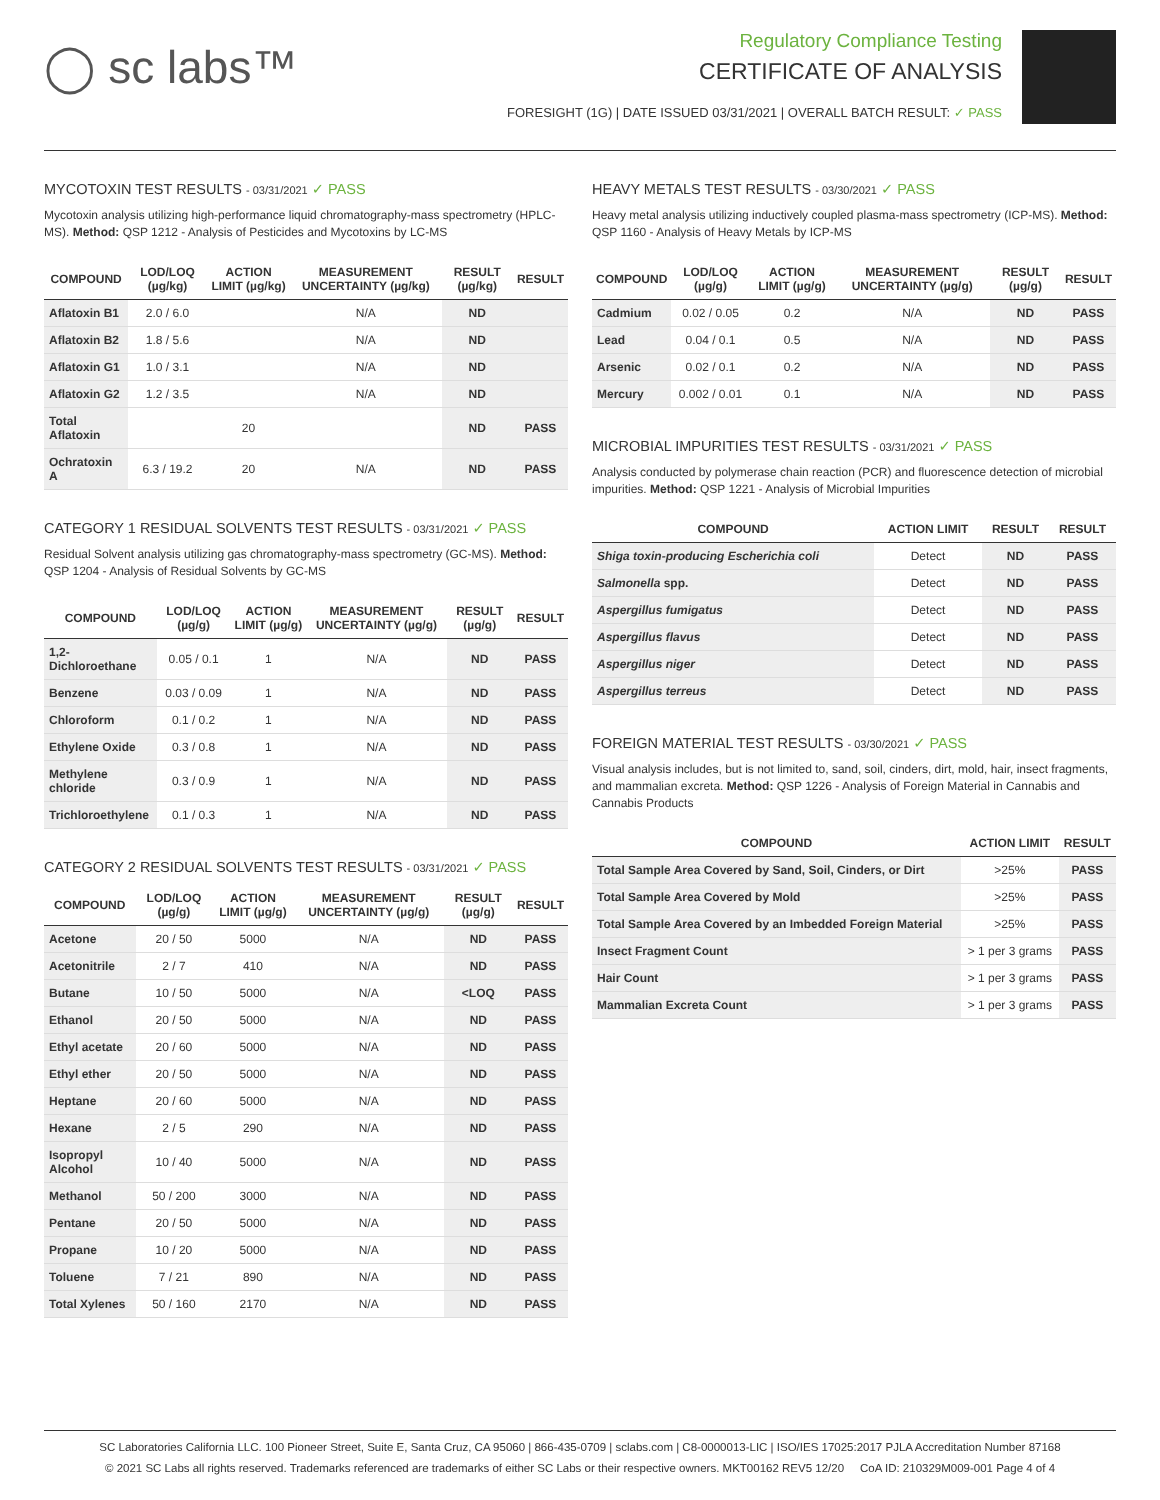◯ sc labs™
Regulatory Compliance Testing
CERTIFICATE OF ANALYSIS
FORESIGHT (1G) | DATE ISSUED 03/31/2021 | OVERALL BATCH RESULT: ✓ PASS
MYCOTOXIN TEST RESULTS - 03/31/2021 ✓ PASS
Mycotoxin analysis utilizing high-performance liquid chromatography-mass spectrometry (HPLC-MS). Method: QSP 1212 - Analysis of Pesticides and Mycotoxins by LC-MS
| COMPOUND | LOD/LOQ (µg/kg) | ACTION LIMIT (µg/kg) | MEASUREMENT UNCERTAINTY (µg/kg) | RESULT (µg/kg) | RESULT |
| --- | --- | --- | --- | --- | --- |
| Aflatoxin B1 | 2.0 / 6.0 | | N/A | ND | |
| Aflatoxin B2 | 1.8 / 5.6 | | N/A | ND | |
| Aflatoxin G1 | 1.0 / 3.1 | | N/A | ND | |
| Aflatoxin G2 | 1.2 / 3.5 | | N/A | ND | |
| Total Aflatoxin | | 20 | | ND | PASS |
| Ochratoxin A | 6.3 / 19.2 | 20 | N/A | ND | PASS |
CATEGORY 1 RESIDUAL SOLVENTS TEST RESULTS - 03/31/2021 ✓ PASS
Residual Solvent analysis utilizing gas chromatography-mass spectrometry (GC-MS). Method: QSP 1204 - Analysis of Residual Solvents by GC-MS
| COMPOUND | LOD/LOQ (µg/g) | ACTION LIMIT (µg/g) | MEASUREMENT UNCERTAINTY (µg/g) | RESULT (µg/g) | RESULT |
| --- | --- | --- | --- | --- | --- |
| 1,2-Dichloroethane | 0.05 / 0.1 | 1 | N/A | ND | PASS |
| Benzene | 0.03 / 0.09 | 1 | N/A | ND | PASS |
| Chloroform | 0.1 / 0.2 | 1 | N/A | ND | PASS |
| Ethylene Oxide | 0.3 / 0.8 | 1 | N/A | ND | PASS |
| Methylene chloride | 0.3 / 0.9 | 1 | N/A | ND | PASS |
| Trichloroethylene | 0.1 / 0.3 | 1 | N/A | ND | PASS |
CATEGORY 2 RESIDUAL SOLVENTS TEST RESULTS - 03/31/2021 ✓ PASS
| COMPOUND | LOD/LOQ (µg/g) | ACTION LIMIT (µg/g) | MEASUREMENT UNCERTAINTY (µg/g) | RESULT (µg/g) | RESULT |
| --- | --- | --- | --- | --- | --- |
| Acetone | 20 / 50 | 5000 | N/A | ND | PASS |
| Acetonitrile | 2 / 7 | 410 | N/A | ND | PASS |
| Butane | 10 / 50 | 5000 | N/A | <LOQ | PASS |
| Ethanol | 20 / 50 | 5000 | N/A | ND | PASS |
| Ethyl acetate | 20 / 60 | 5000 | N/A | ND | PASS |
| Ethyl ether | 20 / 50 | 5000 | N/A | ND | PASS |
| Heptane | 20 / 60 | 5000 | N/A | ND | PASS |
| Hexane | 2 / 5 | 290 | N/A | ND | PASS |
| Isopropyl Alcohol | 10 / 40 | 5000 | N/A | ND | PASS |
| Methanol | 50 / 200 | 3000 | N/A | ND | PASS |
| Pentane | 20 / 50 | 5000 | N/A | ND | PASS |
| Propane | 10 / 20 | 5000 | N/A | ND | PASS |
| Toluene | 7 / 21 | 890 | N/A | ND | PASS |
| Total Xylenes | 50 / 160 | 2170 | N/A | ND | PASS |
HEAVY METALS TEST RESULTS - 03/30/2021 ✓ PASS
Heavy metal analysis utilizing inductively coupled plasma-mass spectrometry (ICP-MS). Method: QSP 1160 - Analysis of Heavy Metals by ICP-MS
| COMPOUND | LOD/LOQ (µg/g) | ACTION LIMIT (µg/g) | MEASUREMENT UNCERTAINTY (µg/g) | RESULT (µg/g) | RESULT |
| --- | --- | --- | --- | --- | --- |
| Cadmium | 0.02 / 0.05 | 0.2 | N/A | ND | PASS |
| Lead | 0.04 / 0.1 | 0.5 | N/A | ND | PASS |
| Arsenic | 0.02 / 0.1 | 0.2 | N/A | ND | PASS |
| Mercury | 0.002 / 0.01 | 0.1 | N/A | ND | PASS |
MICROBIAL IMPURITIES TEST RESULTS - 03/31/2021 ✓ PASS
Analysis conducted by polymerase chain reaction (PCR) and fluorescence detection of microbial impurities. Method: QSP 1221 - Analysis of Microbial Impurities
| COMPOUND | ACTION LIMIT | RESULT | RESULT |
| --- | --- | --- | --- |
| Shiga toxin-producing Escherichia coli | Detect | ND | PASS |
| Salmonella spp. | Detect | ND | PASS |
| Aspergillus fumigatus | Detect | ND | PASS |
| Aspergillus flavus | Detect | ND | PASS |
| Aspergillus niger | Detect | ND | PASS |
| Aspergillus terreus | Detect | ND | PASS |
FOREIGN MATERIAL TEST RESULTS - 03/30/2021 ✓ PASS
Visual analysis includes, but is not limited to, sand, soil, cinders, dirt, mold, hair, insect fragments, and mammalian excreta. Method: QSP 1226 - Analysis of Foreign Material in Cannabis and Cannabis Products
| COMPOUND | ACTION LIMIT | RESULT |
| --- | --- | --- |
| Total Sample Area Covered by Sand, Soil, Cinders, or Dirt | >25% | PASS |
| Total Sample Area Covered by Mold | >25% | PASS |
| Total Sample Area Covered by an Imbedded Foreign Material | >25% | PASS |
| Insect Fragment Count | > 1 per 3 grams | PASS |
| Hair Count | > 1 per 3 grams | PASS |
| Mammalian Excreta Count | > 1 per 3 grams | PASS |
SC Laboratories California LLC. 100 Pioneer Street, Suite E, Santa Cruz, CA 95060 | 866-435-0709 | sclabs.com | C8-0000013-LIC | ISO/IES 17025:2017 PJLA Accreditation Number 87168
© 2021 SC Labs all rights reserved. Trademarks referenced are trademarks of either SC Labs or their respective owners. MKT00162 REV5 12/20 CoA ID: 210329M009-001 Page 4 of 4